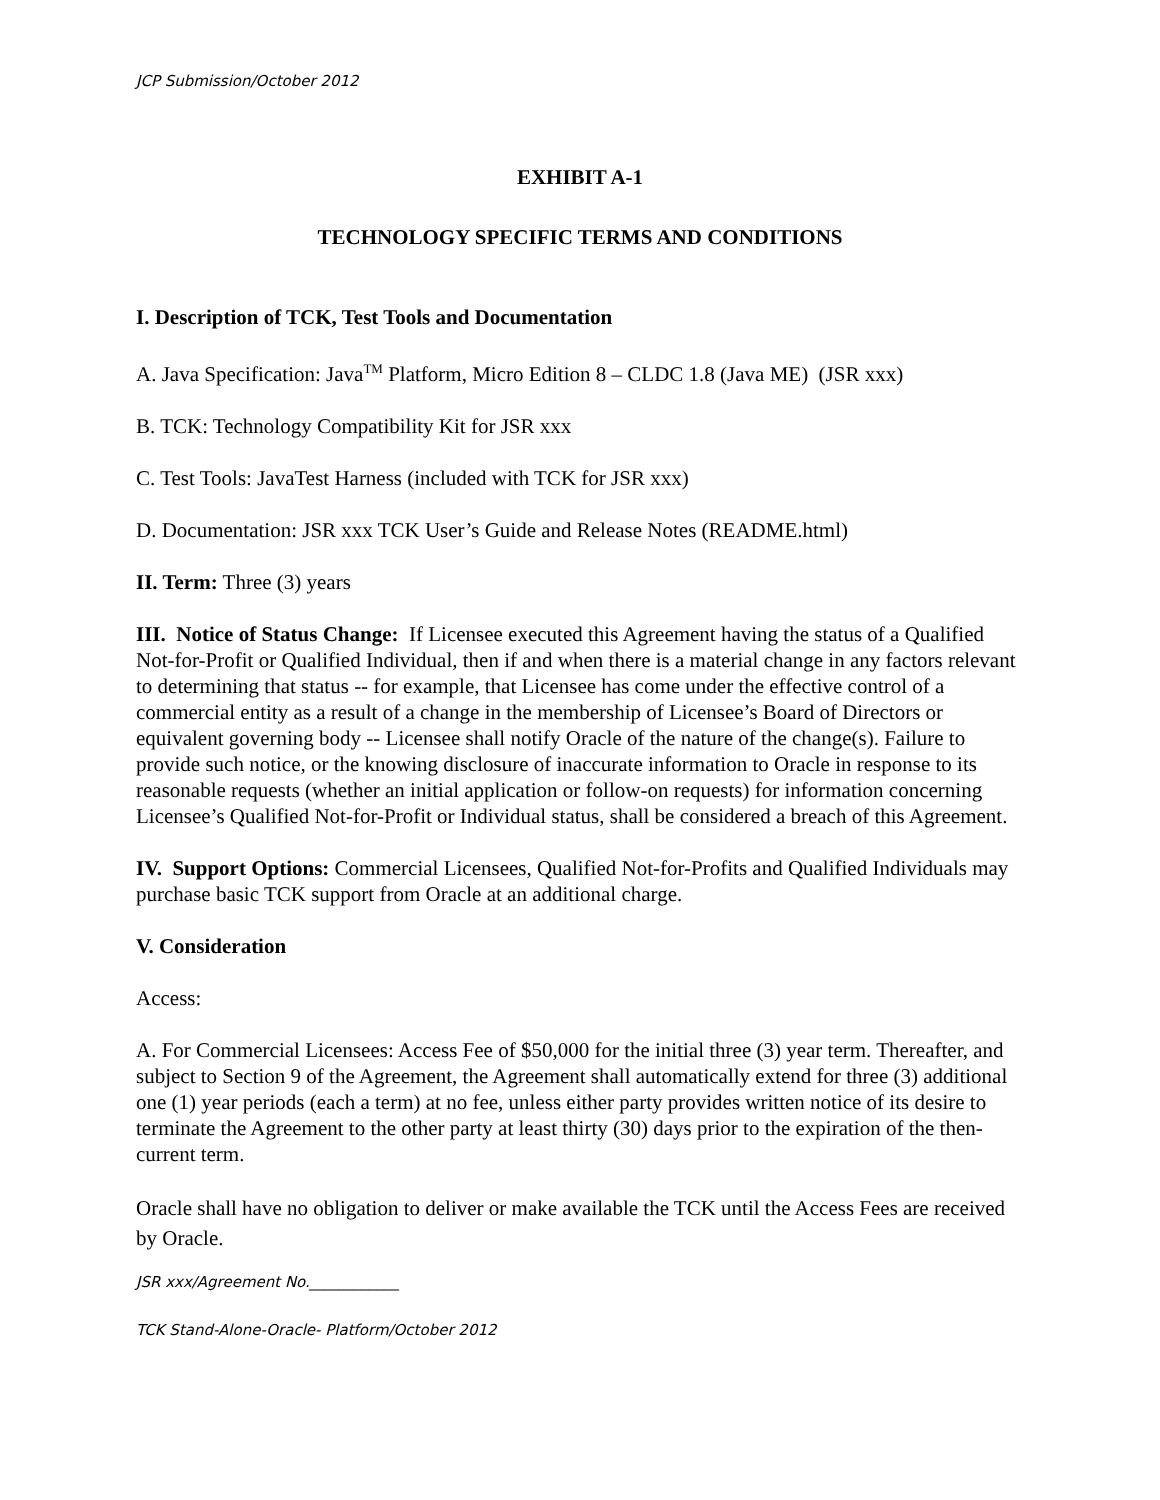JCP Submission/October 2012
EXHIBIT A-1
TECHNOLOGY SPECIFIC TERMS AND CONDITIONS
I. Description of TCK, Test Tools and Documentation
A. Java Specification: Java<sup>TM</sup> Platform, Micro Edition 8 – CLDC 1.8 (Java ME) (JSR xxx)
B. TCK: Technology Compatibility Kit for JSR xxx
C. Test Tools: JavaTest Harness (included with TCK for JSR xxx)
D. Documentation: JSR xxx TCK User’s Guide and Release Notes (README.html)
II. Term: Three (3) years
III. Notice of Status Change: If Licensee executed this Agreement having the status of a Qualified Not-for-Profit or Qualified Individual, then if and when there is a material change in any factors relevant to determining that status -- for example, that Licensee has come under the effective control of a commercial entity as a result of a change in the membership of Licensee’s Board of Directors or equivalent governing body -- Licensee shall notify Oracle of the nature of the change(s). Failure to provide such notice, or the knowing disclosure of inaccurate information to Oracle in response to its reasonable requests (whether an initial application or follow-on requests) for information concerning Licensee’s Qualified Not-for-Profit or Individual status, shall be considered a breach of this Agreement.
IV. Support Options: Commercial Licensees, Qualified Not-for-Profits and Qualified Individuals may purchase basic TCK support from Oracle at an additional charge.
V. Consideration
Access:
A. For Commercial Licensees: Access Fee of $50,000 for the initial three (3) year term. Thereafter, and subject to Section 9 of the Agreement, the Agreement shall automatically extend for three (3) additional one (1) year periods (each a term) at no fee, unless either party provides written notice of its desire to terminate the Agreement to the other party at least thirty (30) days prior to the expiration of the then-current term.
Oracle shall have no obligation to deliver or make available the TCK until the Access Fees are received by Oracle.
JSR xxx/Agreement No.____________
TCK Stand-Alone-Oracle- Platform/October 2012